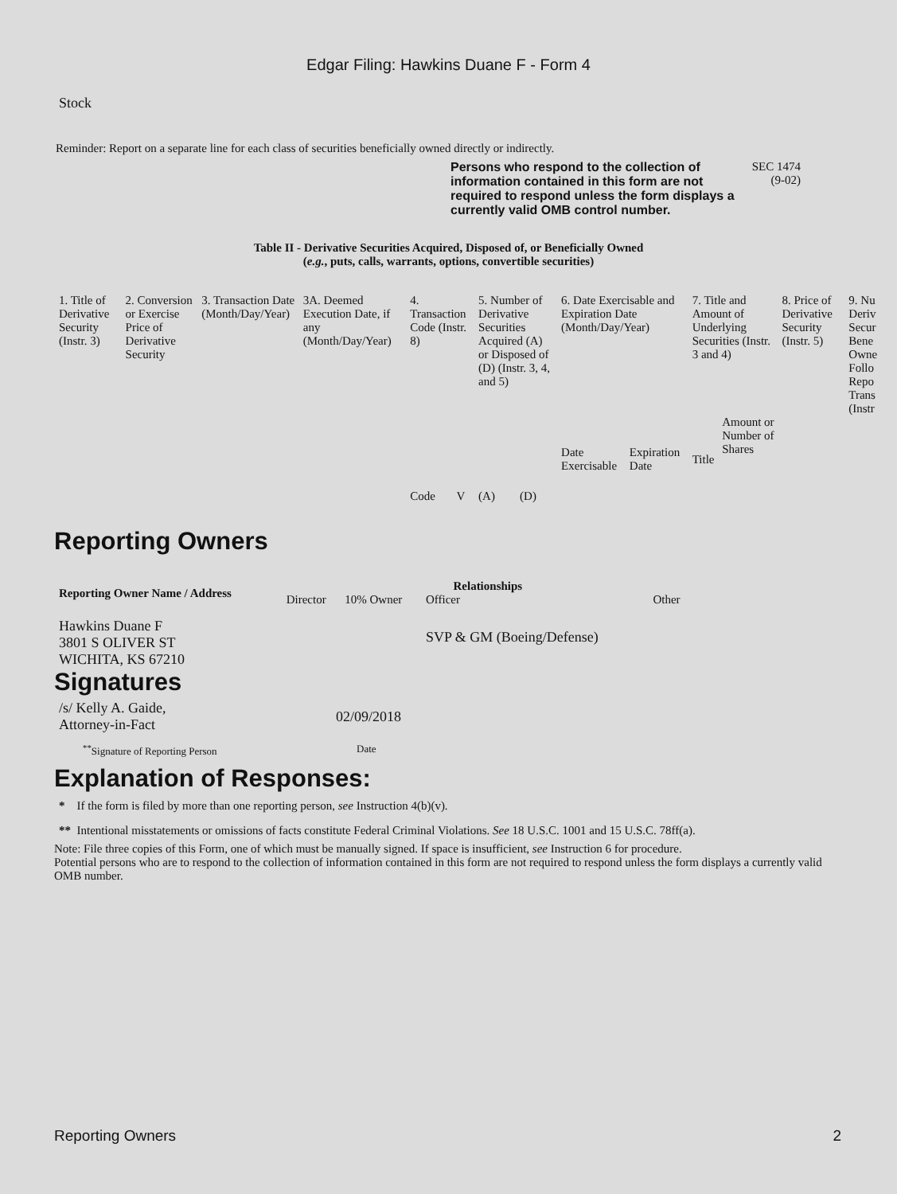Edgar Filing: Hawkins Duane F - Form 4
Stock
Reminder: Report on a separate line for each class of securities beneficially owned directly or indirectly.
Persons who respond to the collection of information contained in this form are not required to respond unless the form displays a currently valid OMB control number.
SEC 1474
(9-02)
Table II - Derivative Securities Acquired, Disposed of, or Beneficially Owned
(e.g., puts, calls, warrants, options, convertible securities)
| 1. Title of Derivative Security (Instr. 3) | 2. Conversion or Exercise Price of Derivative Security | 3. Transaction Date (Month/Day/Year) | 3A. Deemed Execution Date, if any (Month/Day/Year) | 4. Transaction Code (Instr. 8) | | 5. Number of Derivative Securities Acquired (A) or Disposed of (D) (Instr. 3, 4, and 5) | | 6. Date Exercisable and Expiration Date (Month/Day/Year) | | 7. Title and Amount of Underlying Securities (Instr. 3 and 4) | | 8. Price of Derivative Security (Instr. 5) | 9. Nu Deriv Secur Bene Owne Follo Repo Trans (Instr |
| --- | --- | --- | --- | --- | --- | --- | --- | --- | --- | --- | --- | --- | --- |
| | | | | Code | V | (A) | (D) | Date Exercisable | Expiration Date | Title | Amount or Number of Shares | | |
Reporting Owners
| Reporting Owner Name / Address | Relationships | | | |
| --- | --- | --- | --- | --- |
| | Director | 10% Owner | Officer | Other |
| Hawkins Duane F 3801 S OLIVER ST WICHITA, KS 67210 | | | SVP & GM (Boeing/Defense) | |
Signatures
| /s/ Kelly A. Gaide, Attorney-in-Fact | 02/09/2018 |
| <sup>**</sup> Signature of Reporting Person | Date |
Explanation of Responses:
* If the form is filed by more than one reporting person, see Instruction 4(b)(v).
** Intentional misstatements or omissions of facts constitute Federal Criminal Violations. See 18 U.S.C. 1001 and 15 U.S.C. 78ff(a).
Note: File three copies of this Form, one of which must be manually signed. If space is insufficient, see Instruction 6 for procedure.
Potential persons who are to respond to the collection of information contained in this form are not required to respond unless the form displays a currently valid OMB number.
Reporting Owners 2